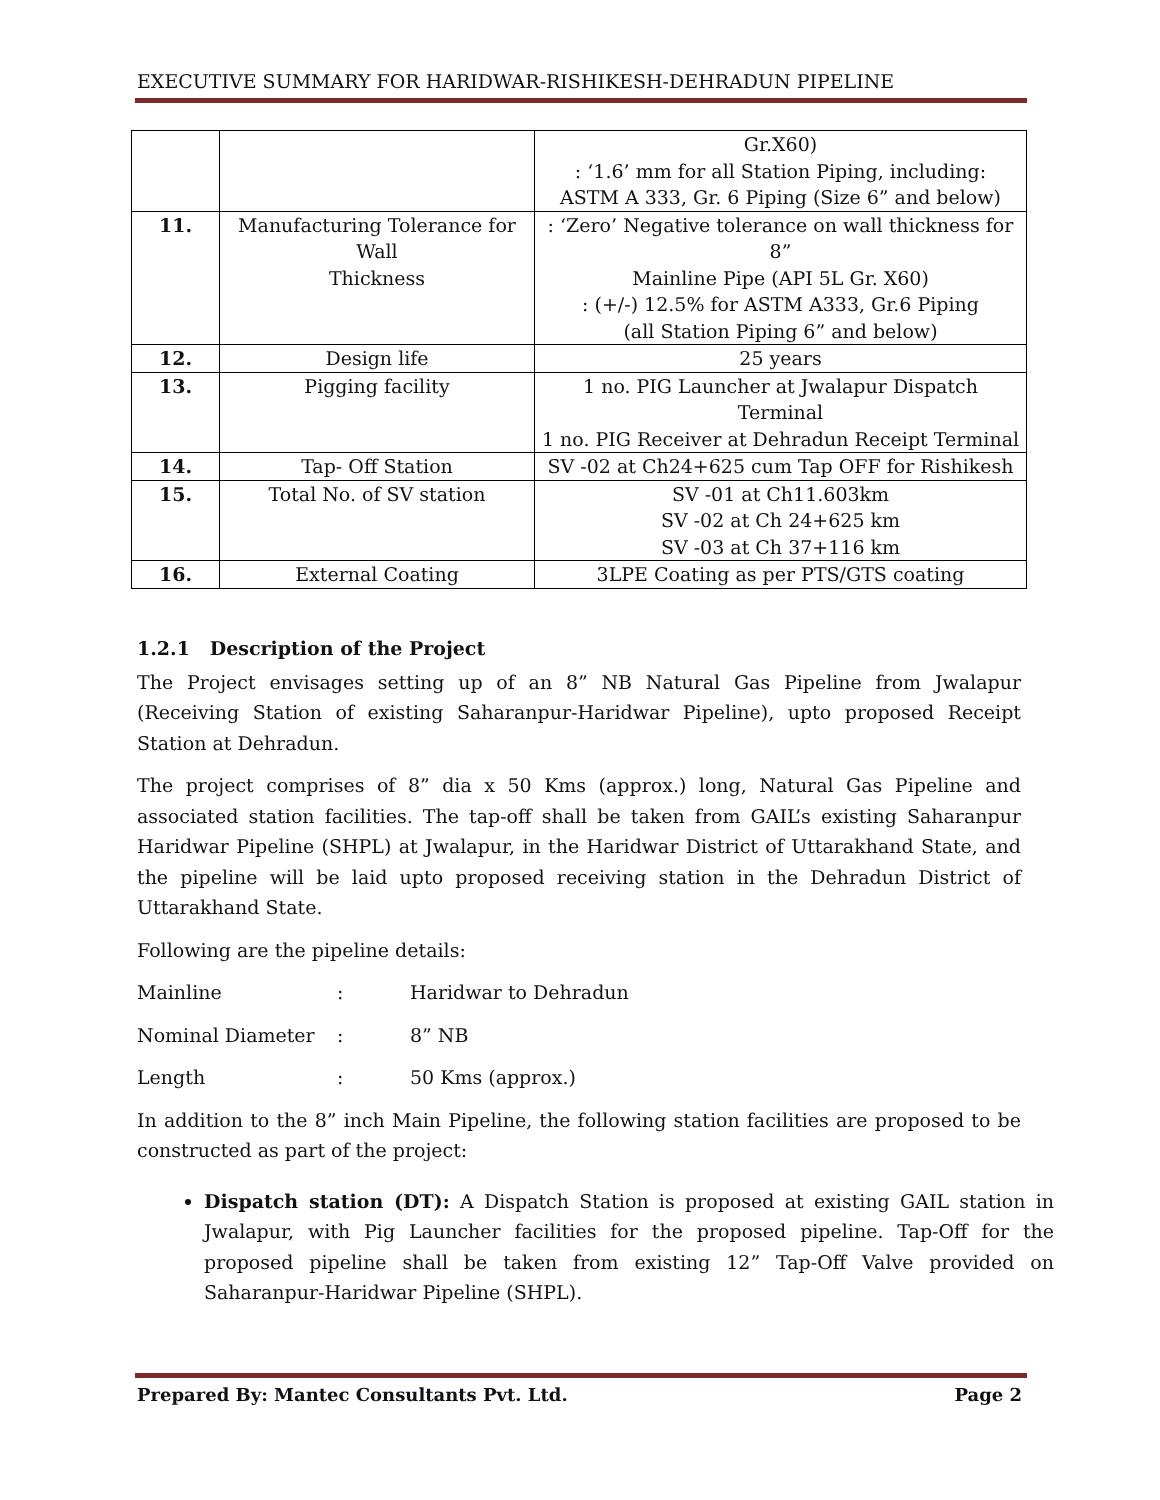EXECUTIVE SUMMARY FOR HARIDWAR-RISHIKESH-DEHRADUN PIPELINE
| | | Gr.X60) : ‘1.6’ mm for all Station Piping, including: ASTM A 333, Gr. 6 Piping (Size 6” and below) |
| 11. | Manufacturing Tolerance for Wall Thickness | : ‘Zero’ Negative tolerance on wall thickness for 8” Mainline Pipe (API 5L Gr. X60) : (+/-) 12.5% for ASTM A333, Gr.6 Piping (all Station Piping 6” and below) |
| 12. | Design life | 25 years |
| 13. | Pigging facility | 1 no. PIG Launcher at Jwalapur Dispatch Terminal 1 no. PIG Receiver at Dehradun Receipt Terminal |
| 14. | Tap- Off Station | SV -02 at Ch24+625 cum Tap OFF for Rishikesh |
| 15. | Total No. of SV station | SV -01 at Ch11.603km SV -02 at Ch 24+625 km SV -03 at Ch 37+116 km |
| 16. | External Coating | 3LPE Coating as per PTS/GTS coating |
1.2.1 Description of the Project
The Project envisages setting up of an 8” NB Natural Gas Pipeline from Jwalapur (Receiving Station of existing Saharanpur-Haridwar Pipeline), upto proposed Receipt Station at Dehradun.
The project comprises of 8” dia x 50 Kms (approx.) long, Natural Gas Pipeline and associated station facilities. The tap-off shall be taken from GAIL’s existing Saharanpur Haridwar Pipeline (SHPL) at Jwalapur, in the Haridwar District of Uttarakhand State, and the pipeline will be laid upto proposed receiving station in the Dehradun District of Uttarakhand State.
Following are the pipeline details:
Mainline: Haridwar to Dehradun
Nominal Diameter: 8” NB
Length: 50 Kms (approx.)
In addition to the 8” inch Main Pipeline, the following station facilities are proposed to be constructed as part of the project:
Dispatch station (DT): A Dispatch Station is proposed at existing GAIL station in Jwalapur, with Pig Launcher facilities for the proposed pipeline. Tap-Off for the proposed pipeline shall be taken from existing 12” Tap-Off Valve provided on Saharanpur-Haridwar Pipeline (SHPL).
Prepared By: Mantec Consultants Pvt. Ltd. Page 2